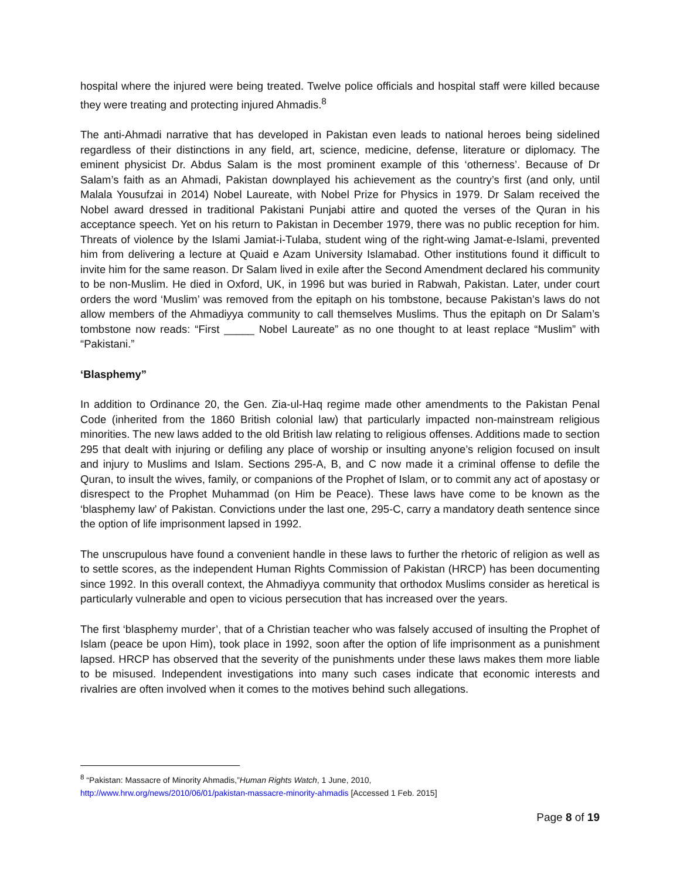hospital where the injured were being treated. Twelve police officials and hospital staff were killed because they were treating and protecting injured Ahmadis.<sup>8</sup>
The anti-Ahmadi narrative that has developed in Pakistan even leads to national heroes being sidelined regardless of their distinctions in any field, art, science, medicine, defense, literature or diplomacy. The eminent physicist Dr. Abdus Salam is the most prominent example of this ‘otherness’. Because of Dr Salam’s faith as an Ahmadi, Pakistan downplayed his achievement as the country’s first (and only, until Malala Yousufzai in 2014) Nobel Laureate, with Nobel Prize for Physics in 1979. Dr Salam received the Nobel award dressed in traditional Pakistani Punjabi attire and quoted the verses of the Quran in his acceptance speech. Yet on his return to Pakistan in December 1979, there was no public reception for him. Threats of violence by the Islami Jamiat-i-Tulaba, student wing of the right-wing Jamat-e-Islami, prevented him from delivering a lecture at Quaid e Azam University Islamabad. Other institutions found it difficult to invite him for the same reason. Dr Salam lived in exile after the Second Amendment declared his community to be non-Muslim. He died in Oxford, UK, in 1996 but was buried in Rabwah, Pakistan. Later, under court orders the word ‘Muslim’ was removed from the epitaph on his tombstone, because Pakistan’s laws do not allow members of the Ahmadiyya community to call themselves Muslims. Thus the epitaph on Dr Salam’s tombstone now reads: “First _____ Nobel Laureate” as no one thought to at least replace “Muslim” with “Pakistani.”
‘Blasphemy”
In addition to Ordinance 20, the Gen. Zia-ul-Haq regime made other amendments to the Pakistan Penal Code (inherited from the 1860 British colonial law) that particularly impacted non-mainstream religious minorities. The new laws added to the old British law relating to religious offenses. Additions made to section 295 that dealt with injuring or defiling any place of worship or insulting anyone’s religion focused on insult and injury to Muslims and Islam. Sections 295-A, B, and C now made it a criminal offense to defile the Quran, to insult the wives, family, or companions of the Prophet of Islam, or to commit any act of apostasy or disrespect to the Prophet Muhammad (on Him be Peace). These laws have come to be known as the ‘blasphemy law’ of Pakistan. Convictions under the last one, 295-C, carry a mandatory death sentence since the option of life imprisonment lapsed in 1992.
The unscrupulous have found a convenient handle in these laws to further the rhetoric of religion as well as to settle scores, as the independent Human Rights Commission of Pakistan (HRCP) has been documenting since 1992. In this overall context, the Ahmadiyya community that orthodox Muslims consider as heretical is particularly vulnerable and open to vicious persecution that has increased over the years.
The first ‘blasphemy murder’, that of a Christian teacher who was falsely accused of insulting the Prophet of Islam (peace be upon Him), took place in 1992, soon after the option of life imprisonment as a punishment lapsed. HRCP has observed that the severity of the punishments under these laws makes them more liable to be misused. Independent investigations into many such cases indicate that economic interests and rivalries are often involved when it comes to the motives behind such allegations.
<sup>8</sup> “Pakistan: Massacre of Minority Ahmadis,”Human Rights Watch, 1 June, 2010,
http://www.hrw.org/news/2010/06/01/pakistan-massacre-minority-ahmadis [Accessed 1 Feb. 2015]
Page 8 of 19